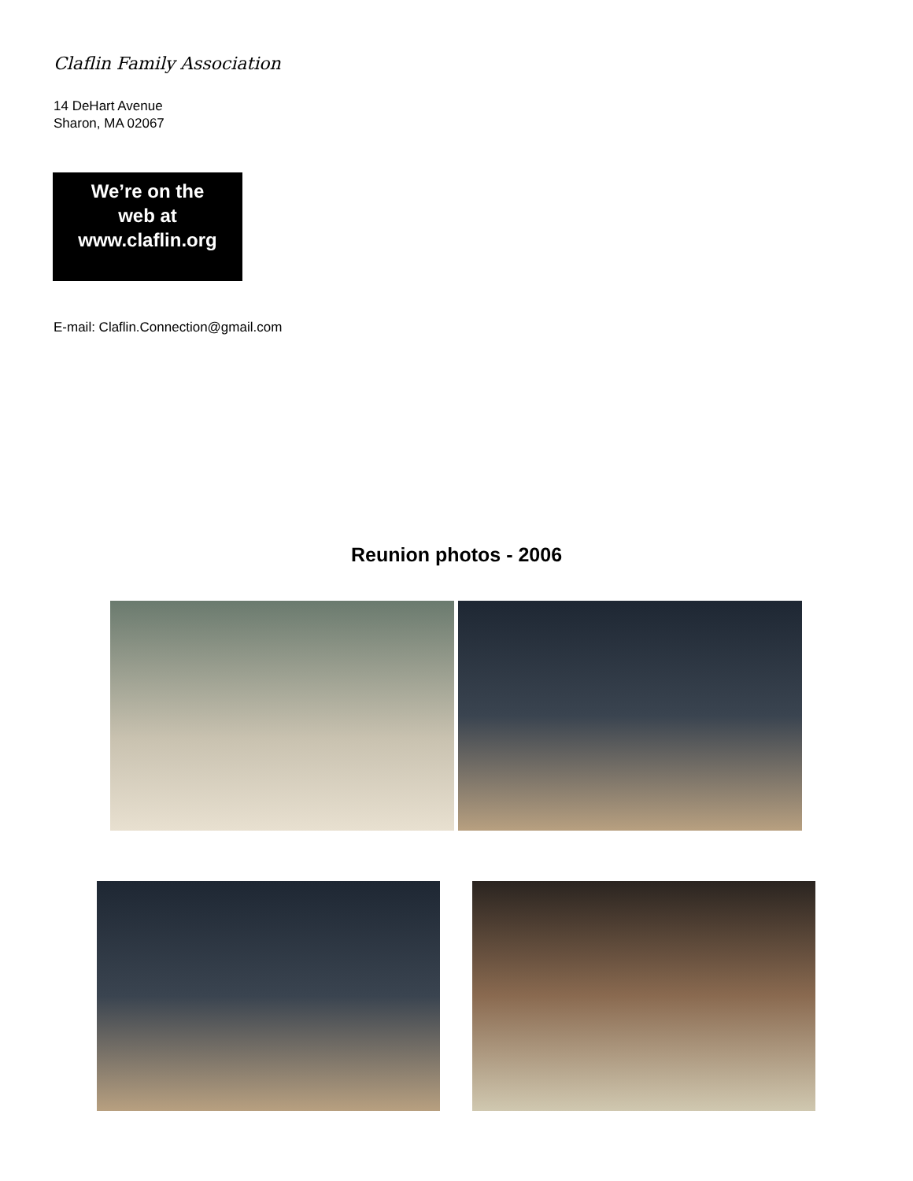Claflin Family Association
14 DeHart Avenue
Sharon, MA 02067
We’re on the
web at
www.claflin.org
E-mail: Claflin.Connection@gmail.com
Reunion photos - 2006